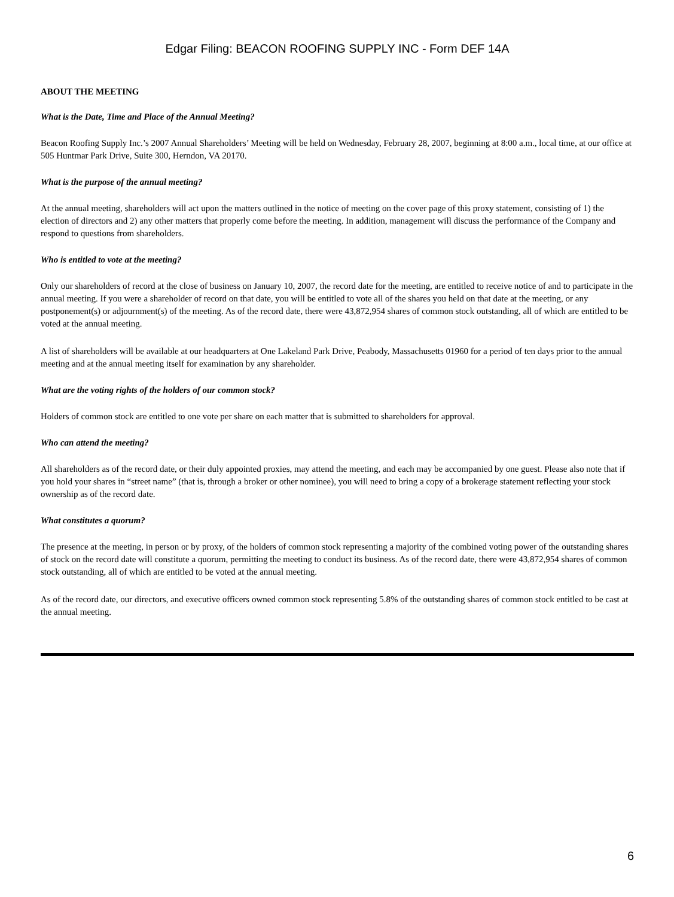Edgar Filing: BEACON ROOFING SUPPLY INC - Form DEF 14A
ABOUT THE MEETING
What is the Date, Time and Place of the Annual Meeting?
Beacon Roofing Supply Inc.’s 2007 Annual Shareholders’ Meeting will be held on Wednesday, February 28, 2007, beginning at 8:00 a.m., local time, at our office at 505 Huntmar Park Drive, Suite 300, Herndon, VA 20170.
What is the purpose of the annual meeting?
At the annual meeting, shareholders will act upon the matters outlined in the notice of meeting on the cover page of this proxy statement, consisting of 1) the election of directors and 2) any other matters that properly come before the meeting. In addition, management will discuss the performance of the Company and respond to questions from shareholders.
Who is entitled to vote at the meeting?
Only our shareholders of record at the close of business on January 10, 2007, the record date for the meeting, are entitled to receive notice of and to participate in the annual meeting. If you were a shareholder of record on that date, you will be entitled to vote all of the shares you held on that date at the meeting, or any postponement(s) or adjournment(s) of the meeting. As of the record date, there were 43,872,954 shares of common stock outstanding, all of which are entitled to be voted at the annual meeting.
A list of shareholders will be available at our headquarters at One Lakeland Park Drive, Peabody, Massachusetts 01960 for a period of ten days prior to the annual meeting and at the annual meeting itself for examination by any shareholder.
What are the voting rights of the holders of our common stock?
Holders of common stock are entitled to one vote per share on each matter that is submitted to shareholders for approval.
Who can attend the meeting?
All shareholders as of the record date, or their duly appointed proxies, may attend the meeting, and each may be accompanied by one guest. Please also note that if you hold your shares in “street name” (that is, through a broker or other nominee), you will need to bring a copy of a brokerage statement reflecting your stock ownership as of the record date.
What constitutes a quorum?
The presence at the meeting, in person or by proxy, of the holders of common stock representing a majority of the combined voting power of the outstanding shares of stock on the record date will constitute a quorum, permitting the meeting to conduct its business. As of the record date, there were 43,872,954 shares of common stock outstanding, all of which are entitled to be voted at the annual meeting.
As of the record date, our directors, and executive officers owned common stock representing 5.8% of the outstanding shares of common stock entitled to be cast at the annual meeting.
6